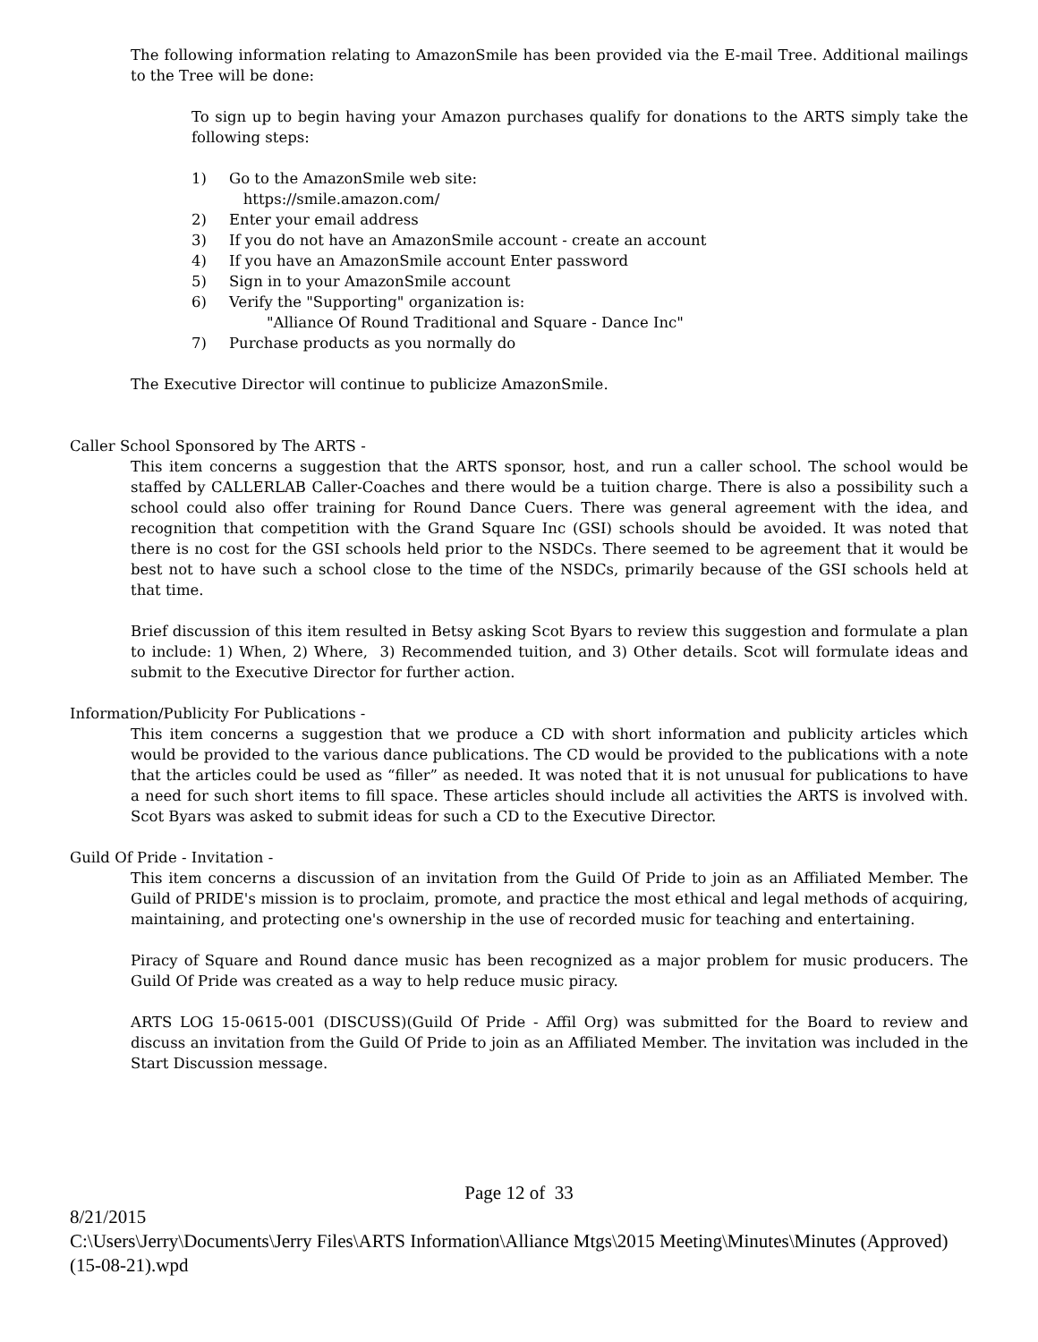The following information relating to AmazonSmile has been provided via the E-mail Tree. Additional mailings to the Tree will be done:
To sign up to begin having your Amazon purchases qualify for donations to the ARTS simply take the following steps:
1) Go to the AmazonSmile web site:
https://smile.amazon.com/
2) Enter your email address
3) If you do not have an AmazonSmile account - create an account
4) If you have an AmazonSmile account Enter password
5) Sign in to your AmazonSmile account
6) Verify the "Supporting" organization is:
"Alliance Of Round Traditional and Square - Dance Inc"
7) Purchase products as you normally do
The Executive Director will continue to publicize AmazonSmile.
Caller School Sponsored by The ARTS -
This item concerns a suggestion that the ARTS sponsor, host, and run a caller school. The school would be staffed by CALLERLAB Caller-Coaches and there would be a tuition charge. There is also a possibility such a school could also offer training for Round Dance Cuers. There was general agreement with the idea, and recognition that competition with the Grand Square Inc (GSI) schools should be avoided. It was noted that there is no cost for the GSI schools held prior to the NSDCs. There seemed to be agreement that it would be best not to have such a school close to the time of the NSDCs, primarily because of the GSI schools held at that time.
Brief discussion of this item resulted in Betsy asking Scot Byars to review this suggestion and formulate a plan to include: 1) When, 2) Where, 3) Recommended tuition, and 3) Other details. Scot will formulate ideas and submit to the Executive Director for further action.
Information/Publicity For Publications -
This item concerns a suggestion that we produce a CD with short information and publicity articles which would be provided to the various dance publications. The CD would be provided to the publications with a note that the articles could be used as “filler” as needed. It was noted that it is not unusual for publications to have a need for such short items to fill space. These articles should include all activities the ARTS is involved with. Scot Byars was asked to submit ideas for such a CD to the Executive Director.
Guild Of Pride - Invitation -
This item concerns a discussion of an invitation from the Guild Of Pride to join as an Affiliated Member. The Guild of PRIDE's mission is to proclaim, promote, and practice the most ethical and legal methods of acquiring, maintaining, and protecting one's ownership in the use of recorded music for teaching and entertaining.
Piracy of Square and Round dance music has been recognized as a major problem for music producers. The Guild Of Pride was created as a way to help reduce music piracy.
ARTS LOG 15-0615-001 (DISCUSS)(Guild Of Pride - Affil Org) was submitted for the Board to review and discuss an invitation from the Guild Of Pride to join as an Affiliated Member. The invitation was included in the Start Discussion message.
Page 12 of 33
8/21/2015
C:\Users\Jerry\Documents\Jerry Files\ARTS Information\Alliance Mtgs\2015 Meeting\Minutes\Minutes (Approved) (15-08-21).wpd